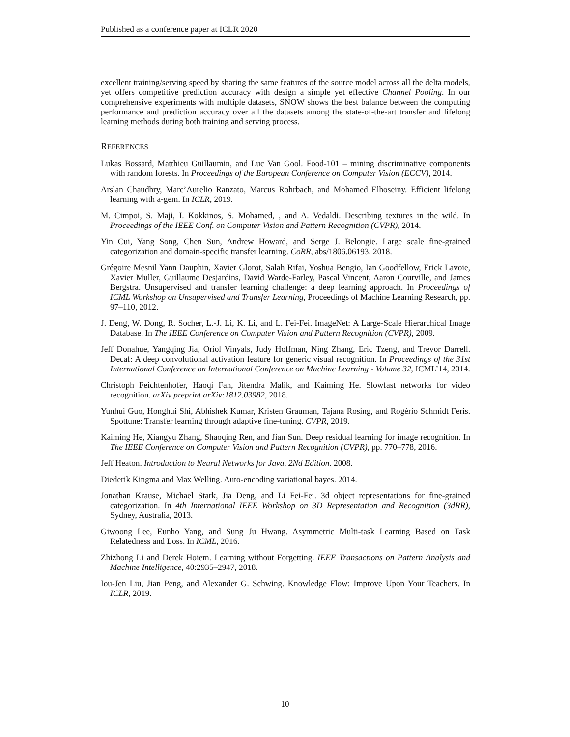Published as a conference paper at ICLR 2020
excellent training/serving speed by sharing the same features of the source model across all the delta models, yet offers competitive prediction accuracy with design a simple yet effective Channel Pooling. In our comprehensive experiments with multiple datasets, SNOW shows the best balance between the computing performance and prediction accuracy over all the datasets among the state-of-the-art transfer and lifelong learning methods during both training and serving process.
REFERENCES
Lukas Bossard, Matthieu Guillaumin, and Luc Van Gool. Food-101 – mining discriminative components with random forests. In Proceedings of the European Conference on Computer Vision (ECCV), 2014.
Arslan Chaudhry, Marc’Aurelio Ranzato, Marcus Rohrbach, and Mohamed Elhoseiny. Efficient lifelong learning with a-gem. In ICLR, 2019.
M. Cimpoi, S. Maji, I. Kokkinos, S. Mohamed, , and A. Vedaldi. Describing textures in the wild. In Proceedings of the IEEE Conf. on Computer Vision and Pattern Recognition (CVPR), 2014.
Yin Cui, Yang Song, Chen Sun, Andrew Howard, and Serge J. Belongie. Large scale fine-grained categorization and domain-specific transfer learning. CoRR, abs/1806.06193, 2018.
Grégoire Mesnil Yann Dauphin, Xavier Glorot, Salah Rifai, Yoshua Bengio, Ian Goodfellow, Erick Lavoie, Xavier Muller, Guillaume Desjardins, David Warde-Farley, Pascal Vincent, Aaron Courville, and James Bergstra. Unsupervised and transfer learning challenge: a deep learning approach. In Proceedings of ICML Workshop on Unsupervised and Transfer Learning, Proceedings of Machine Learning Research, pp. 97–110, 2012.
J. Deng, W. Dong, R. Socher, L.-J. Li, K. Li, and L. Fei-Fei. ImageNet: A Large-Scale Hierarchical Image Database. In The IEEE Conference on Computer Vision and Pattern Recognition (CVPR), 2009.
Jeff Donahue, Yangqing Jia, Oriol Vinyals, Judy Hoffman, Ning Zhang, Eric Tzeng, and Trevor Darrell. Decaf: A deep convolutional activation feature for generic visual recognition. In Proceedings of the 31st International Conference on International Conference on Machine Learning - Volume 32, ICML’14, 2014.
Christoph Feichtenhofer, Haoqi Fan, Jitendra Malik, and Kaiming He. Slowfast networks for video recognition. arXiv preprint arXiv:1812.03982, 2018.
Yunhui Guo, Honghui Shi, Abhishek Kumar, Kristen Grauman, Tajana Rosing, and Rogério Schmidt Feris. Spottune: Transfer learning through adaptive fine-tuning. CVPR, 2019.
Kaiming He, Xiangyu Zhang, Shaoqing Ren, and Jian Sun. Deep residual learning for image recognition. In The IEEE Conference on Computer Vision and Pattern Recognition (CVPR), pp. 770–778, 2016.
Jeff Heaton. Introduction to Neural Networks for Java, 2Nd Edition. 2008.
Diederik Kingma and Max Welling. Auto-encoding variational bayes. 2014.
Jonathan Krause, Michael Stark, Jia Deng, and Li Fei-Fei. 3d object representations for fine-grained categorization. In 4th International IEEE Workshop on 3D Representation and Recognition (3dRR), Sydney, Australia, 2013.
Giwoong Lee, Eunho Yang, and Sung Ju Hwang. Asymmetric Multi-task Learning Based on Task Relatedness and Loss. In ICML, 2016.
Zhizhong Li and Derek Hoiem. Learning without Forgetting. IEEE Transactions on Pattern Analysis and Machine Intelligence, 40:2935–2947, 2018.
Iou-Jen Liu, Jian Peng, and Alexander G. Schwing. Knowledge Flow: Improve Upon Your Teachers. In ICLR, 2019.
10